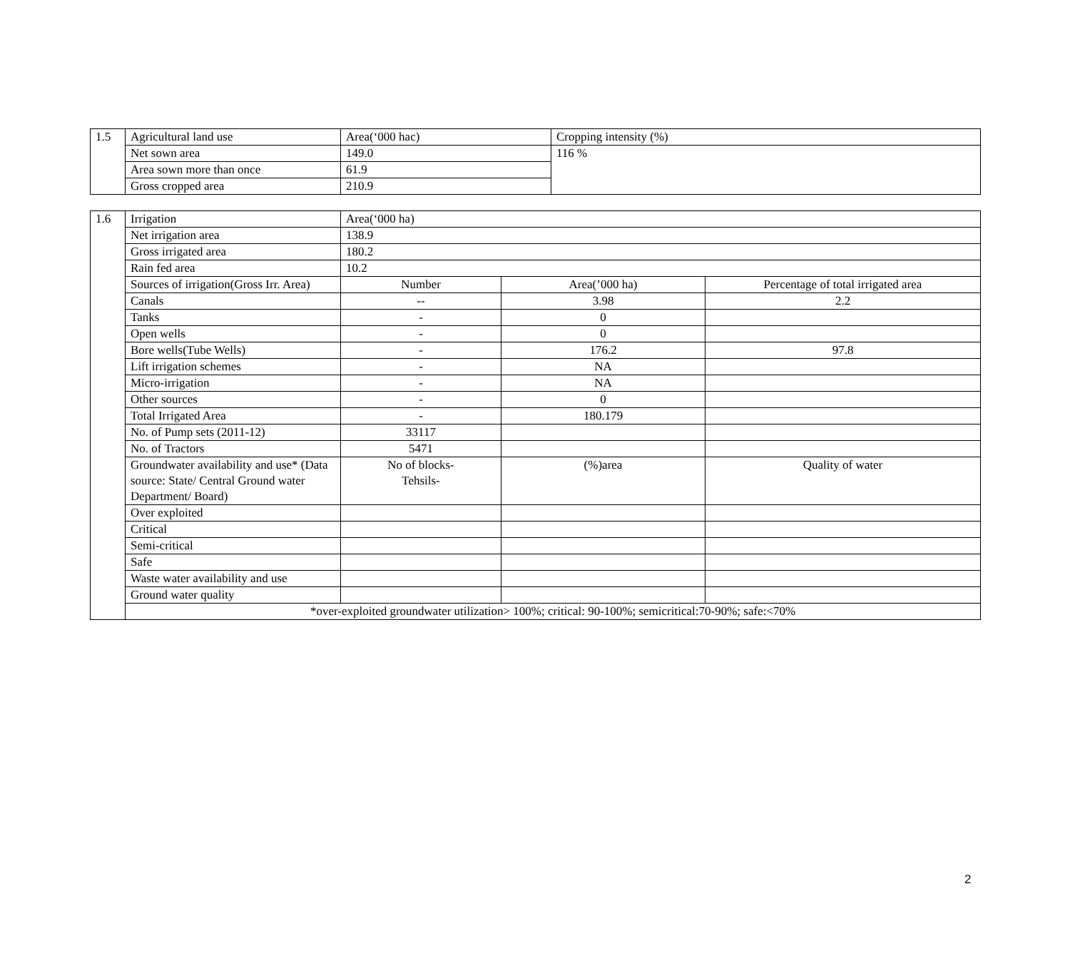| 1.5 | Agricultural land use | Area(‘000 hac) | Cropping intensity (%) |
| | Net sown area | 149.0 | 116 % |
| | Area sown more than once | 61.9 | |
| | Gross cropped area | 210.9 | |
| 1.6 | Irrigation | Area(‘000 ha) | | |
| | Net irrigation area | 138.9 | | |
| | Gross irrigated area | 180.2 | | |
| | Rain fed area | 10.2 | | |
| | Sources of irrigation(Gross Irr. Area) | Number | Area(’000 ha) | Percentage of total irrigated area |
| | Canals | -- | 3.98 | 2.2 |
| | Tanks | - | 0 | |
| | Open wells | - | 0 | |
| | Bore wells(Tube Wells) | - | 176.2 | 97.8 |
| | Lift irrigation schemes | - | NA | |
| | Micro-irrigation | - | NA | |
| | Other sources | - | 0 | |
| | Total Irrigated Area | - | 180.179 | |
| | No. of Pump sets (2011-12) | 33117 | | |
| | No. of Tractors | 5471 | | |
| | Groundwater availability and use* (Data source: State/ Central Ground water Department/ Board) | No of blocks- Tehsils- | (%)area | Quality of water |
| | Over exploited | | | |
| | Critical | | | |
| | Semi-critical | | | |
| | Safe | | | |
| | Waste water availability and use | | | |
| | Ground water quality | | | |
| | *over-exploited groundwater utilization> 100%; critical: 90-100%; semicritical:70-90%; safe:<70% | | | |
2